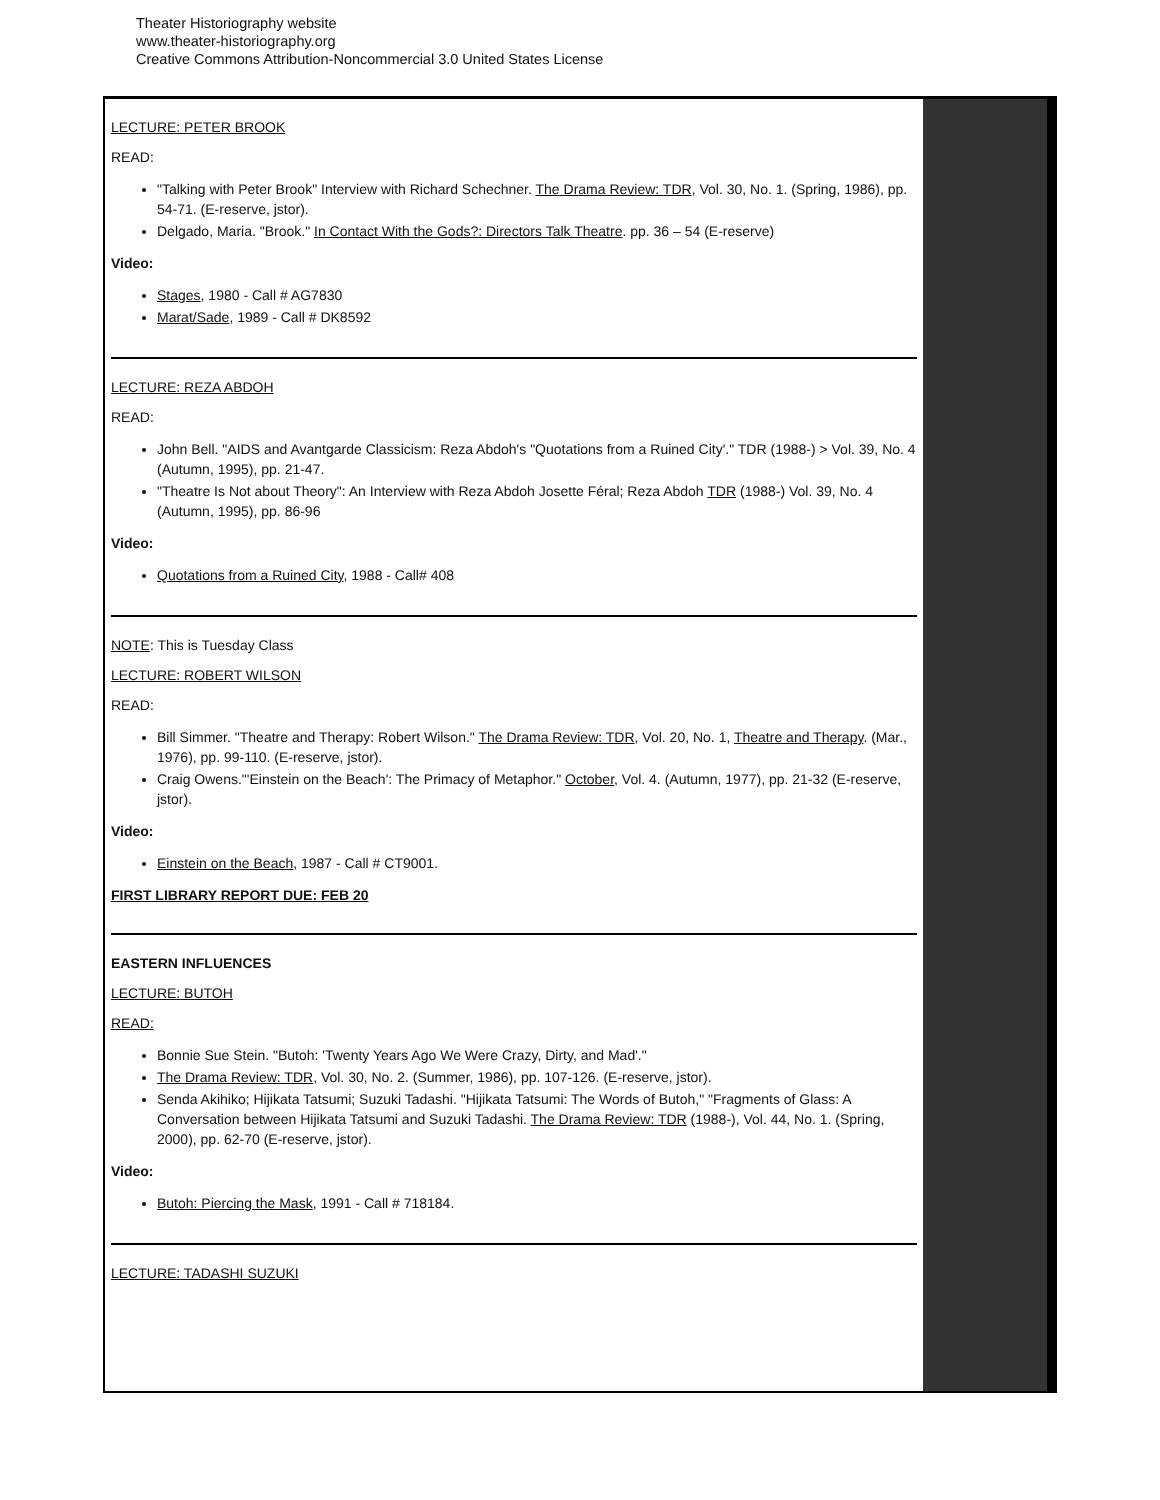Theater Historiography website
www.theater-historiography.org
Creative Commons Attribution-Noncommercial 3.0 United States License
LECTURE: PETER BROOK
READ:
"Talking with Peter Brook" Interview with Richard Schechner. The Drama Review: TDR, Vol. 30, No. 1. (Spring, 1986), pp. 54-71. (E-reserve, jstor).
Delgado, Maria. "Brook." In Contact With the Gods?: Directors Talk Theatre. pp. 36 – 54 (E-reserve)
Video:
Stages, 1980 - Call # AG7830
Marat/Sade, 1989 - Call # DK8592
LECTURE: REZA ABDOH
READ:
John Bell. "AIDS and Avantgarde Classicism: Reza Abdoh's "Quotations from a Ruined City'." TDR (1988-) > Vol. 39, No. 4 (Autumn, 1995), pp. 21-47.
"Theatre Is Not about Theory": An Interview with Reza Abdoh Josette Féral; Reza Abdoh TDR (1988-) Vol. 39, No. 4 (Autumn, 1995), pp. 86-96
Video:
Quotations from a Ruined City, 1988 - Call# 408
NOTE: This is Tuesday Class
LECTURE: ROBERT WILSON
READ:
Bill Simmer. "Theatre and Therapy: Robert Wilson." The Drama Review: TDR, Vol. 20, No. 1, Theatre and Therapy. (Mar., 1976), pp. 99-110. (E-reserve, jstor).
Craig Owens."'Einstein on the Beach': The Primacy of Metaphor." October, Vol. 4. (Autumn, 1977), pp. 21-32 (E-reserve, jstor).
Video:
Einstein on the Beach, 1987 - Call # CT9001.
FIRST LIBRARY REPORT DUE: FEB 20
EASTERN INFLUENCES
LECTURE: BUTOH
READ:
Bonnie Sue Stein. "Butoh: 'Twenty Years Ago We Were Crazy, Dirty, and Mad'."
The Drama Review: TDR, Vol. 30, No. 2. (Summer, 1986), pp. 107-126. (E-reserve, jstor).
Senda Akihiko; Hijikata Tatsumi; Suzuki Tadashi. "Hijikata Tatsumi: The Words of Butoh," "Fragments of Glass: A Conversation between Hijikata Tatsumi and Suzuki Tadashi. The Drama Review: TDR (1988-), Vol. 44, No. 1. (Spring, 2000), pp. 62-70 (E-reserve, jstor).
Video:
Butoh: Piercing the Mask, 1991 - Call # 718184.
LECTURE: TADASHI SUZUKI